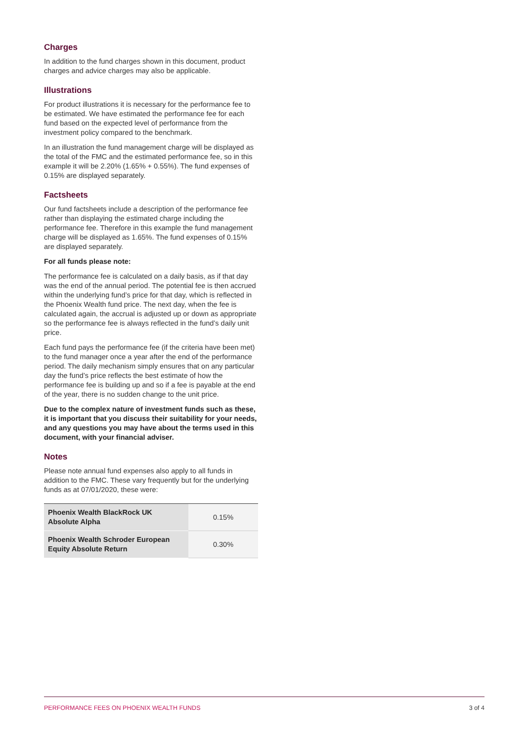Charges
In addition to the fund charges shown in this document, product charges and advice charges may also be applicable.
Illustrations
For product illustrations it is necessary for the performance fee to be estimated. We have estimated the performance fee for each fund based on the expected level of performance from the investment policy compared to the benchmark.
In an illustration the fund management charge will be displayed as the total of the FMC and the estimated performance fee, so in this example it will be 2.20% (1.65% + 0.55%). The fund expenses of 0.15% are displayed separately.
Factsheets
Our fund factsheets include a description of the performance fee rather than displaying the estimated charge including the performance fee. Therefore in this example the fund management charge will be displayed as 1.65%. The fund expenses of 0.15% are displayed separately.
For all funds please note:
The performance fee is calculated on a daily basis, as if that day was the end of the annual period. The potential fee is then accrued within the underlying fund’s price for that day, which is reflected in the Phoenix Wealth fund price. The next day, when the fee is calculated again, the accrual is adjusted up or down as appropriate so the performance fee is always reflected in the fund’s daily unit price.
Each fund pays the performance fee (if the criteria have been met) to the fund manager once a year after the end of the performance period. The daily mechanism simply ensures that on any particular day the fund’s price reflects the best estimate of how the performance fee is building up and so if a fee is payable at the end of the year, there is no sudden change to the unit price.
Due to the complex nature of investment funds such as these, it is important that you discuss their suitability for your needs, and any questions you may have about the terms used in this document, with your financial adviser.
Notes
Please note annual fund expenses also apply to all funds in addition to the FMC. These vary frequently but for the underlying funds as at 07/01/2020, these were:
| Phoenix Wealth BlackRock UK Absolute Alpha | 0.15% |
| Phoenix Wealth Schroder European Equity Absolute Return | 0.30% |
PERFORMANCE FEES ON PHOENIX WEALTH FUNDS 3 of 4